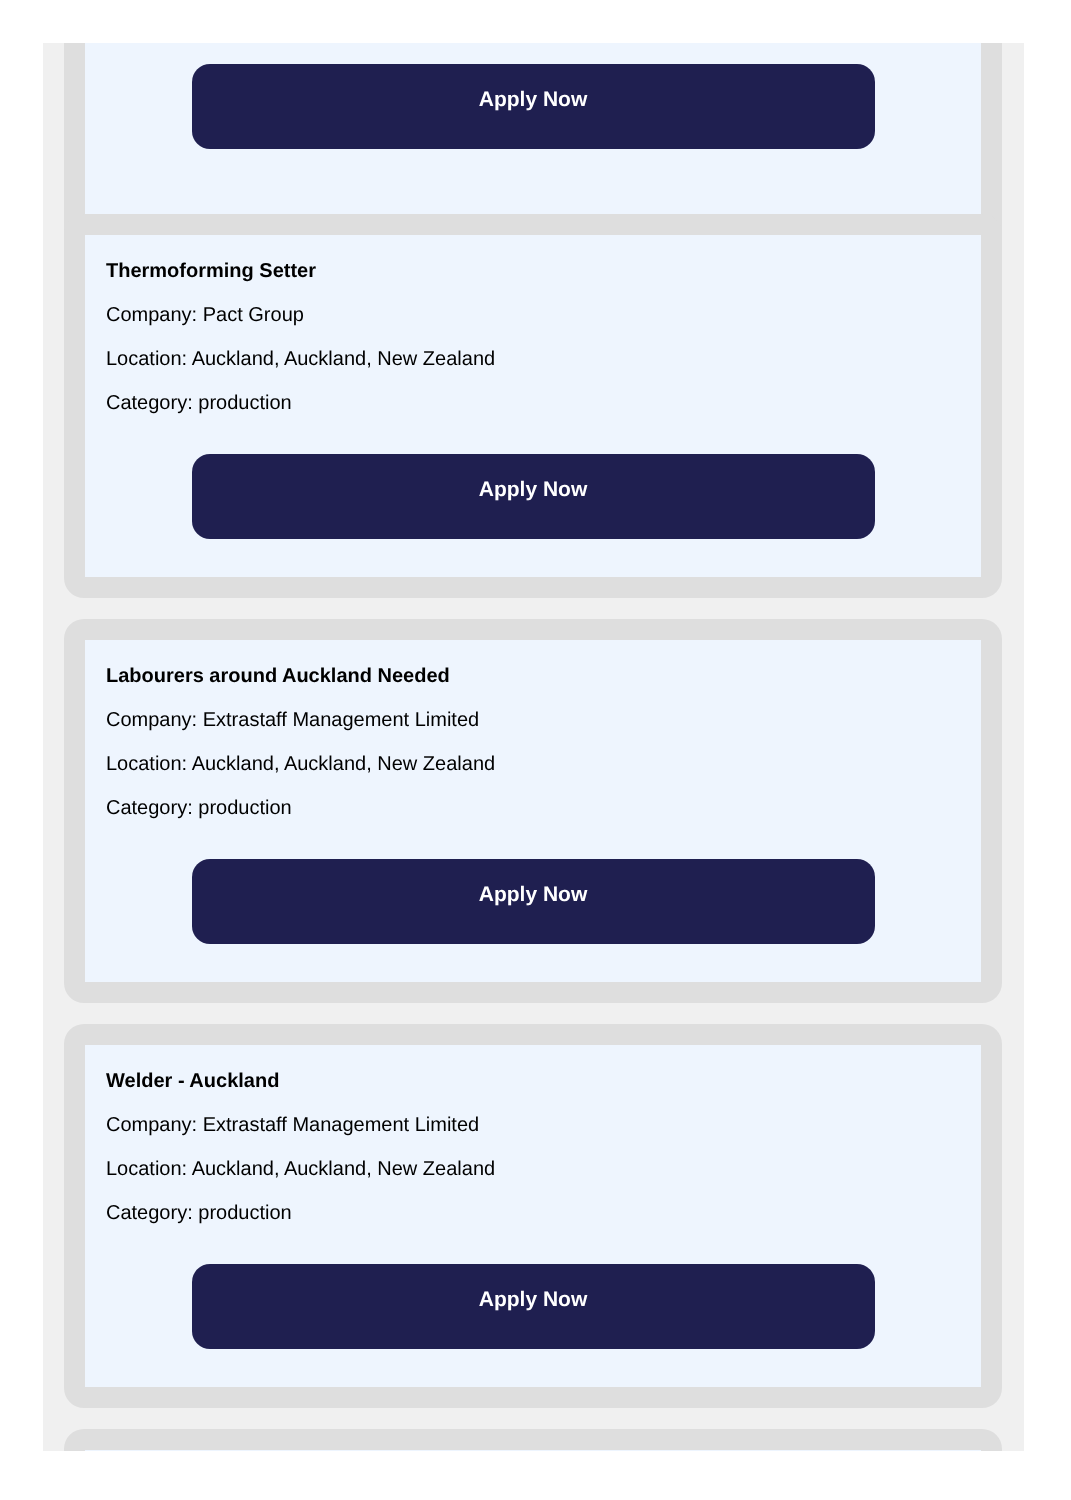Apply Now
Thermoforming Setter
Company: Pact Group
Location: Auckland, Auckland, New Zealand
Category: production
Apply Now
Labourers around Auckland Needed
Company: Extrastaff Management Limited
Location: Auckland, Auckland, New Zealand
Category: production
Apply Now
Welder - Auckland
Company: Extrastaff Management Limited
Location: Auckland, Auckland, New Zealand
Category: production
Apply Now